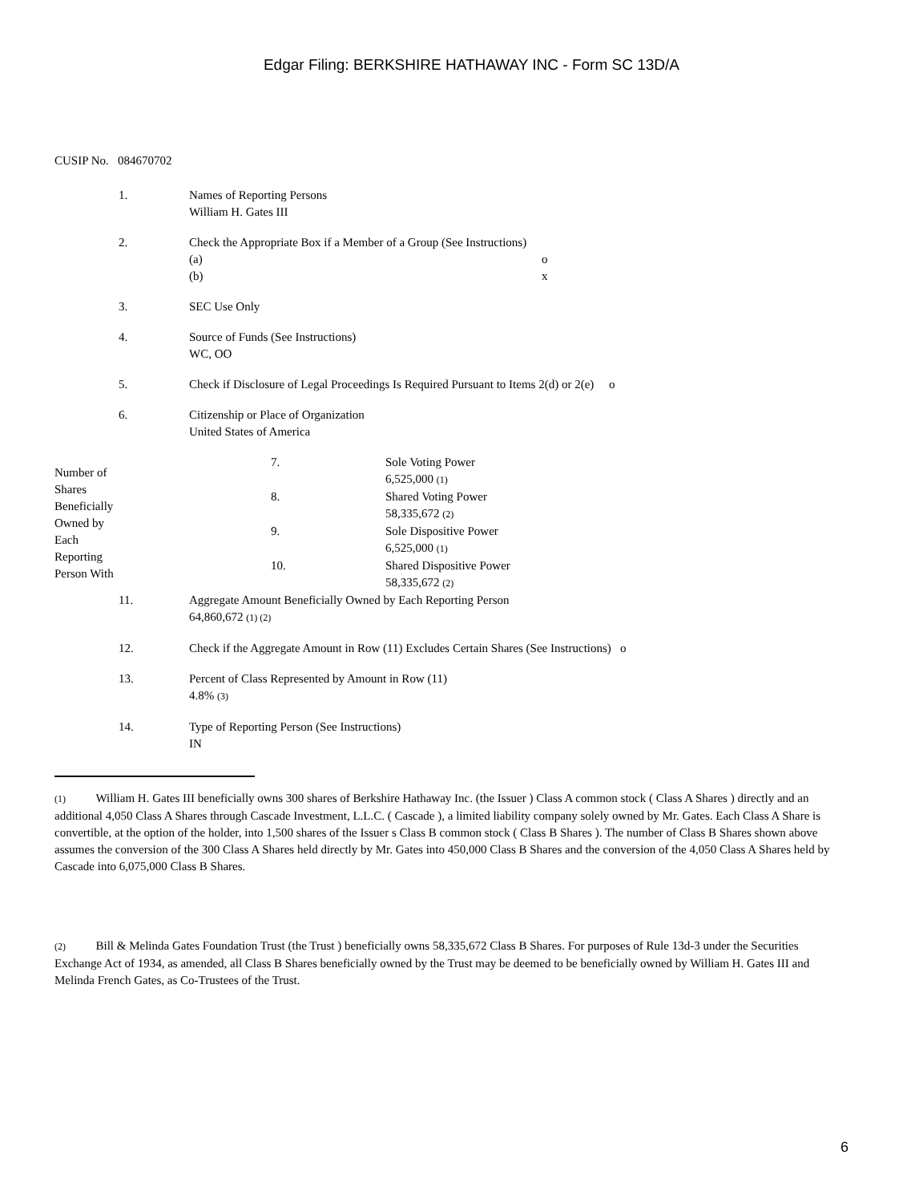Edgar Filing: BERKSHIRE HATHAWAY INC - Form SC 13D/A
CUSIP No. 084670702
| 1. | Names of Reporting Persons William H. Gates III |
| 2. | Check the Appropriate Box if a Member of a Group (See Instructions) (a) o (b) x |
| 3. | SEC Use Only |
| 4. | Source of Funds (See Instructions) WC, OO |
| 5. | Check if Disclosure of Legal Proceedings Is Required Pursuant to Items 2(d) or 2(e) o |
| 6. | Citizenship or Place of Organization United States of America |
| Number of Shares Beneficially Owned by Each Reporting Person With | 7. | Sole Voting Power 6,525,000 (1) |
| | 8. | Shared Voting Power 58,335,672 (2) |
| | 9. | Sole Dispositive Power 6,525,000 (1) |
| | 10. | Shared Dispositive Power 58,335,672 (2) |
| 11. | Aggregate Amount Beneficially Owned by Each Reporting Person 64,860,672 (1) (2) |
| 12. | Check if the Aggregate Amount in Row (11) Excludes Certain Shares (See Instructions) o |
| 13. | Percent of Class Represented by Amount in Row (11) 4.8% (3) |
| 14. | Type of Reporting Person (See Instructions) IN |
(1) William H. Gates III beneficially owns 300 shares of Berkshire Hathaway Inc. (the Issuer ) Class A common stock ( Class A Shares ) directly and an additional 4,050 Class A Shares through Cascade Investment, L.L.C. ( Cascade ), a limited liability company solely owned by Mr. Gates. Each Class A Share is convertible, at the option of the holder, into 1,500 shares of the Issuer s Class B common stock ( Class B Shares ). The number of Class B Shares shown above assumes the conversion of the 300 Class A Shares held directly by Mr. Gates into 450,000 Class B Shares and the conversion of the 4,050 Class A Shares held by Cascade into 6,075,000 Class B Shares.
(2) Bill & Melinda Gates Foundation Trust (the Trust ) beneficially owns 58,335,672 Class B Shares. For purposes of Rule 13d-3 under the Securities Exchange Act of 1934, as amended, all Class B Shares beneficially owned by the Trust may be deemed to be beneficially owned by William H. Gates III and Melinda French Gates, as Co-Trustees of the Trust.
6